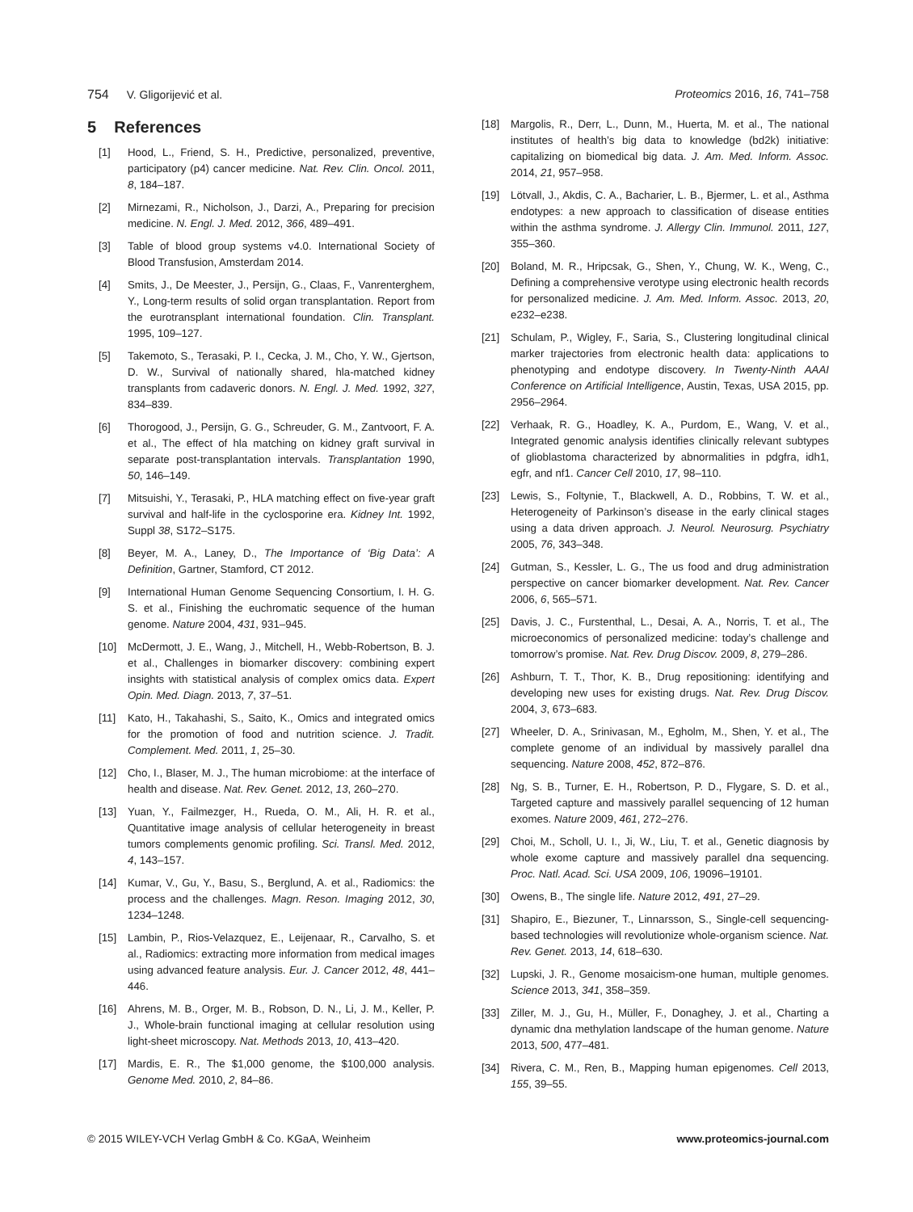754 V. Gligorijević et al. Proteomics 2016, 16, 741–758
5 References
[1] Hood, L., Friend, S. H., Predictive, personalized, preventive, participatory (p4) cancer medicine. Nat. Rev. Clin. Oncol. 2011, 8, 184–187.
[2] Mirnezami, R., Nicholson, J., Darzi, A., Preparing for precision medicine. N. Engl. J. Med. 2012, 366, 489–491.
[3] Table of blood group systems v4.0. International Society of Blood Transfusion, Amsterdam 2014.
[4] Smits, J., De Meester, J., Persijn, G., Claas, F., Vanrenterghem, Y., Long-term results of solid organ transplantation. Report from the eurotransplant international foundation. Clin. Transplant. 1995, 109–127.
[5] Takemoto, S., Terasaki, P. I., Cecka, J. M., Cho, Y. W., Gjertson, D. W., Survival of nationally shared, hla-matched kidney transplants from cadaveric donors. N. Engl. J. Med. 1992, 327, 834–839.
[6] Thorogood, J., Persijn, G. G., Schreuder, G. M., Zantvoort, F. A. et al., The effect of hla matching on kidney graft survival in separate post-transplantation intervals. Transplantation 1990, 50, 146–149.
[7] Mitsuishi, Y., Terasaki, P., HLA matching effect on five-year graft survival and half-life in the cyclosporine era. Kidney Int. 1992, Suppl 38, S172–S175.
[8] Beyer, M. A., Laney, D., The Importance of ‘Big Data’: A Definition, Gartner, Stamford, CT 2012.
[9] International Human Genome Sequencing Consortium, I. H. G. S. et al., Finishing the euchromatic sequence of the human genome. Nature 2004, 431, 931–945.
[10] McDermott, J. E., Wang, J., Mitchell, H., Webb-Robertson, B. J. et al., Challenges in biomarker discovery: combining expert insights with statistical analysis of complex omics data. Expert Opin. Med. Diagn. 2013, 7, 37–51.
[11] Kato, H., Takahashi, S., Saito, K., Omics and integrated omics for the promotion of food and nutrition science. J. Tradit. Complement. Med. 2011, 1, 25–30.
[12] Cho, I., Blaser, M. J., The human microbiome: at the interface of health and disease. Nat. Rev. Genet. 2012, 13, 260–270.
[13] Yuan, Y., Failmezger, H., Rueda, O. M., Ali, H. R. et al., Quantitative image analysis of cellular heterogeneity in breast tumors complements genomic profiling. Sci. Transl. Med. 2012, 4, 143–157.
[14] Kumar, V., Gu, Y., Basu, S., Berglund, A. et al., Radiomics: the process and the challenges. Magn. Reson. Imaging 2012, 30, 1234–1248.
[15] Lambin, P., Rios-Velazquez, E., Leijenaar, R., Carvalho, S. et al., Radiomics: extracting more information from medical images using advanced feature analysis. Eur. J. Cancer 2012, 48, 441–446.
[16] Ahrens, M. B., Orger, M. B., Robson, D. N., Li, J. M., Keller, P. J., Whole-brain functional imaging at cellular resolution using light-sheet microscopy. Nat. Methods 2013, 10, 413–420.
[17] Mardis, E. R., The $1,000 genome, the $100,000 analysis. Genome Med. 2010, 2, 84–86.
[18] Margolis, R., Derr, L., Dunn, M., Huerta, M. et al., The national institutes of health’s big data to knowledge (bd2k) initiative: capitalizing on biomedical big data. J. Am. Med. Inform. Assoc. 2014, 21, 957–958.
[19] Lötvall, J., Akdis, C. A., Bacharier, L. B., Bjermer, L. et al., Asthma endotypes: a new approach to classification of disease entities within the asthma syndrome. J. Allergy Clin. Immunol. 2011, 127, 355–360.
[20] Boland, M. R., Hripcsak, G., Shen, Y., Chung, W. K., Weng, C., Defining a comprehensive verotype using electronic health records for personalized medicine. J. Am. Med. Inform. Assoc. 2013, 20, e232–e238.
[21] Schulam, P., Wigley, F., Saria, S., Clustering longitudinal clinical marker trajectories from electronic health data: applications to phenotyping and endotype discovery. In Twenty-Ninth AAAI Conference on Artificial Intelligence, Austin, Texas, USA 2015, pp. 2956–2964.
[22] Verhaak, R. G., Hoadley, K. A., Purdom, E., Wang, V. et al., Integrated genomic analysis identifies clinically relevant subtypes of glioblastoma characterized by abnormalities in pdgfra, idh1, egfr, and nf1. Cancer Cell 2010, 17, 98–110.
[23] Lewis, S., Foltynie, T., Blackwell, A. D., Robbins, T. W. et al., Heterogeneity of Parkinson’s disease in the early clinical stages using a data driven approach. J. Neurol. Neurosurg. Psychiatry 2005, 76, 343–348.
[24] Gutman, S., Kessler, L. G., The us food and drug administration perspective on cancer biomarker development. Nat. Rev. Cancer 2006, 6, 565–571.
[25] Davis, J. C., Furstenthal, L., Desai, A. A., Norris, T. et al., The microeconomics of personalized medicine: today’s challenge and tomorrow’s promise. Nat. Rev. Drug Discov. 2009, 8, 279–286.
[26] Ashburn, T. T., Thor, K. B., Drug repositioning: identifying and developing new uses for existing drugs. Nat. Rev. Drug Discov. 2004, 3, 673–683.
[27] Wheeler, D. A., Srinivasan, M., Egholm, M., Shen, Y. et al., The complete genome of an individual by massively parallel dna sequencing. Nature 2008, 452, 872–876.
[28] Ng, S. B., Turner, E. H., Robertson, P. D., Flygare, S. D. et al., Targeted capture and massively parallel sequencing of 12 human exomes. Nature 2009, 461, 272–276.
[29] Choi, M., Scholl, U. I., Ji, W., Liu, T. et al., Genetic diagnosis by whole exome capture and massively parallel dna sequencing. Proc. Natl. Acad. Sci. USA 2009, 106, 19096–19101.
[30] Owens, B., The single life. Nature 2012, 491, 27–29.
[31] Shapiro, E., Biezuner, T., Linnarsson, S., Single-cell sequencing-based technologies will revolutionize whole-organism science. Nat. Rev. Genet. 2013, 14, 618–630.
[32] Lupski, J. R., Genome mosaicism-one human, multiple genomes. Science 2013, 341, 358–359.
[33] Ziller, M. J., Gu, H., Müller, F., Donaghey, J. et al., Charting a dynamic dna methylation landscape of the human genome. Nature 2013, 500, 477–481.
[34] Rivera, C. M., Ren, B., Mapping human epigenomes. Cell 2013, 155, 39–55.
© 2015 WILEY-VCH Verlag GmbH & Co. KGaA, Weinheim www.proteomics-journal.com